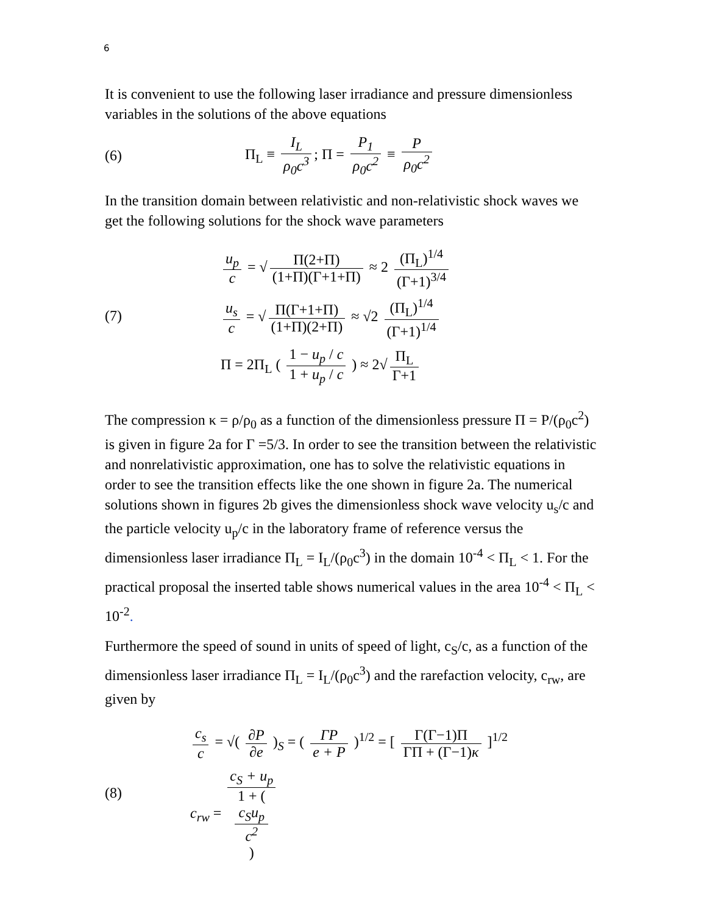6
It is convenient to use the following laser irradiance and pressure dimensionless variables in the solutions of the above equations
(6)
Π<sub>L</sub> ≡ I<sub>L</sub> ρ<sub>0</sub>c<sup>3</sup>; Π = P<sub>1</sub> ρ<sub>0</sub>c<sup>2</sup> ≡ P ρ<sub>0</sub>c<sup>2</sup>
In the transition domain between relativistic and non-relativistic shock waves we get the following solutions for the shock wave parameters
(7)
u<sub>p</sub> c = √ Π(2+Π) (1+Π)(Γ+1+Π) ≈ 2 (Π<sub>L</sub>)<sup>1/4</sup> (Γ+1)<sup>3/4</sup>
u<sub>s</sub> c = √ Π(Γ+1+Π) (1+Π)(2+Π) ≈ √2 (Π<sub>L</sub>)<sup>1/4</sup> (Γ+1)<sup>1/4</sup>
Π = 2Π<sub>L</sub> ( 1 − u<sub>p</sub> / c 1 + u<sub>p</sub> / c ) ≈ 2√ Π<sub>L</sub> Γ+1
The compression κ = ρ/ρ<sub>0</sub> as a function of the dimensionless pressure Π = P/(ρ<sub>0</sub>c<sup>2</sup>) is given in figure 2a for Γ =5/3. In order to see the transition between the relativistic and nonrelativistic approximation, one has to solve the relativistic equations in order to see the transition effects like the one shown in figure 2a. The numerical solutions shown in figures 2b gives the dimensionless shock wave velocity u<sub>s</sub>/c and the particle velocity u<sub>p</sub>/c in the laboratory frame of reference versus the dimensionless laser irradiance Π<sub>L</sub> = I<sub>L</sub>/(ρ<sub>0</sub>c<sup>3</sup>) in the domain 10<sup>-4</sup> < Π<sub>L</sub> < 1. For the practical proposal the inserted table shows numerical values in the area 10<sup>-4</sup> < Π<sub>L</sub> < 10<sup>-2</sup>.
Furthermore the speed of sound in units of speed of light, c<sub>S</sub>/c, as a function of the dimensionless laser irradiance Π<sub>L</sub> = I<sub>L</sub>/(ρ<sub>0</sub>c<sup>3</sup>) and the rarefaction velocity, c<sub>rw</sub>, are given by
(8)
c<sub>s</sub> c = √( ∂P ∂e )<sub>S</sub> = ( ΓP e + P )<sup>1/2</sup> = [ Γ(Γ−1)Π ΓΠ + (Γ−1)κ ]<sup>1/2</sup>
c<sub>rw</sub> = c<sub>S</sub> + u<sub>p</sub> 1 + (
c<sub>S</sub>u<sub>p</sub>
c<sup>2</sup>
)